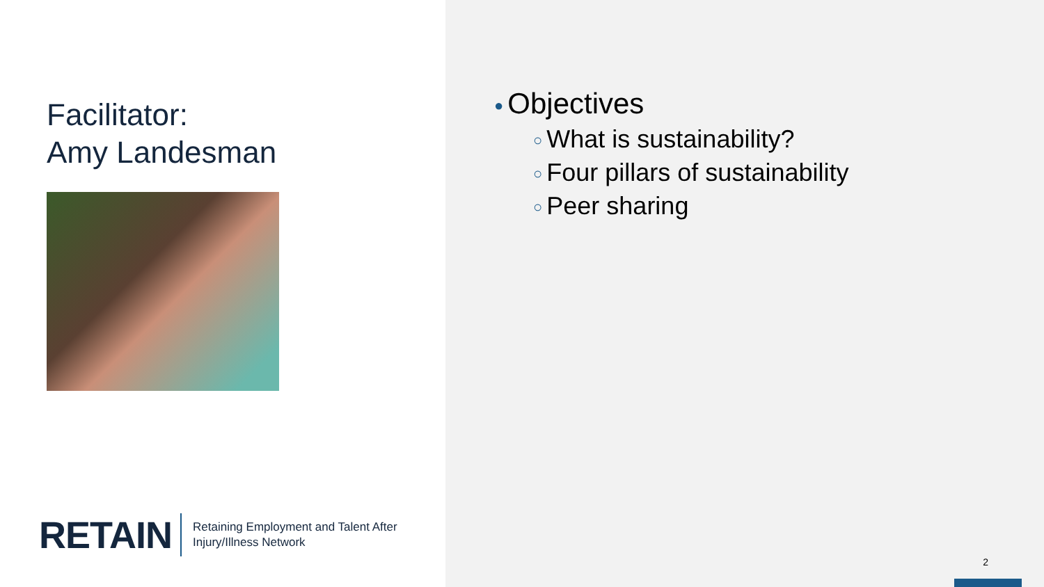Facilitator:
Amy Landesman
RETAIN Retaining Employment and Talent After
Injury/Illness Network
● Objectives
○ What is sustainability?
○ Four pillars of sustainability
○ Peer sharing
2